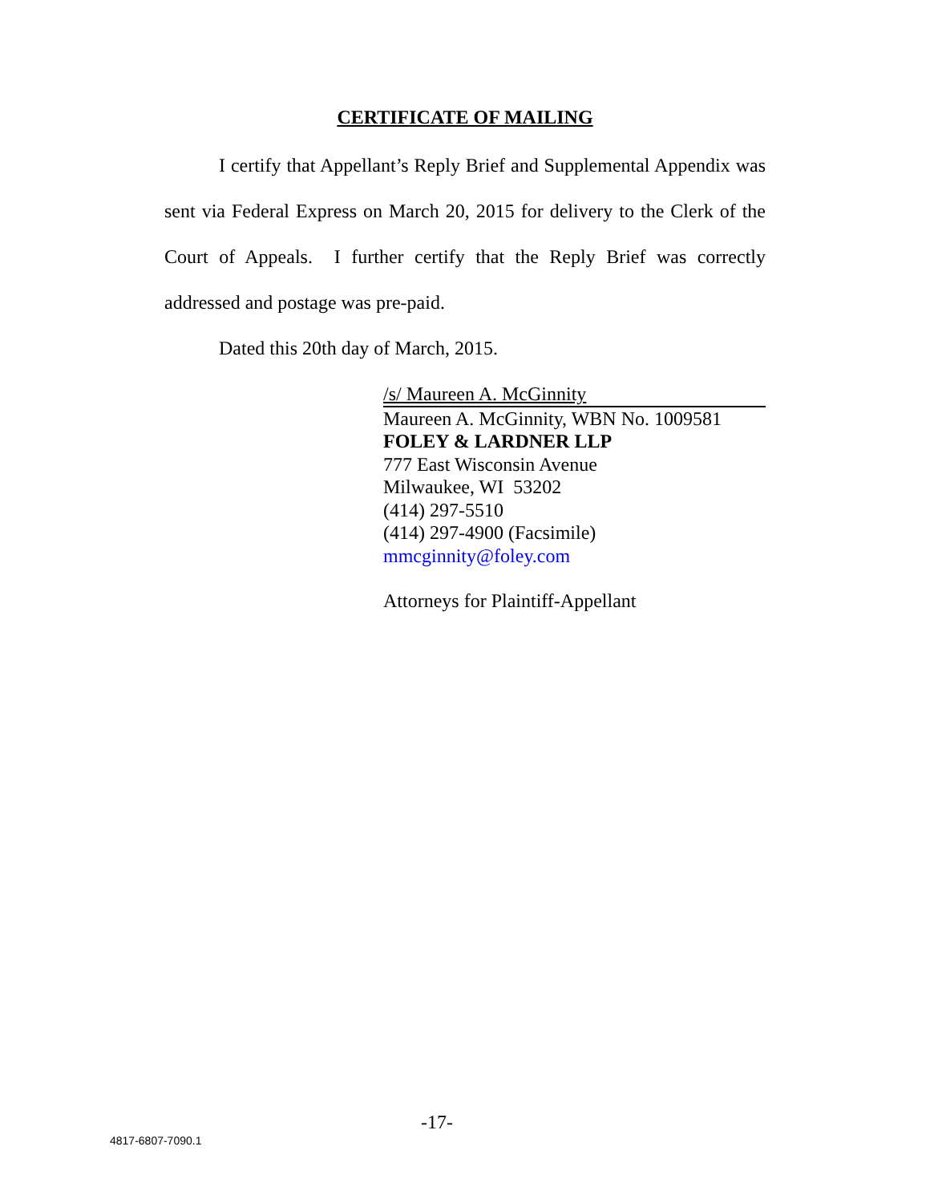CERTIFICATE OF MAILING
I certify that Appellant’s Reply Brief and Supplemental Appendix was sent via Federal Express on March 20, 2015 for delivery to the Clerk of the Court of Appeals. I further certify that the Reply Brief was correctly addressed and postage was pre-paid.
Dated this 20th day of March, 2015.
/s/ Maureen A. McGinnity
Maureen A. McGinnity, WBN No. 1009581
FOLEY & LARDNER LLP
777 East Wisconsin Avenue
Milwaukee, WI 53202
(414) 297-5510
(414) 297-4900 (Facsimile)
mmcginnity@foley.com
Attorneys for Plaintiff-Appellant
-17-
4817-6807-7090.1